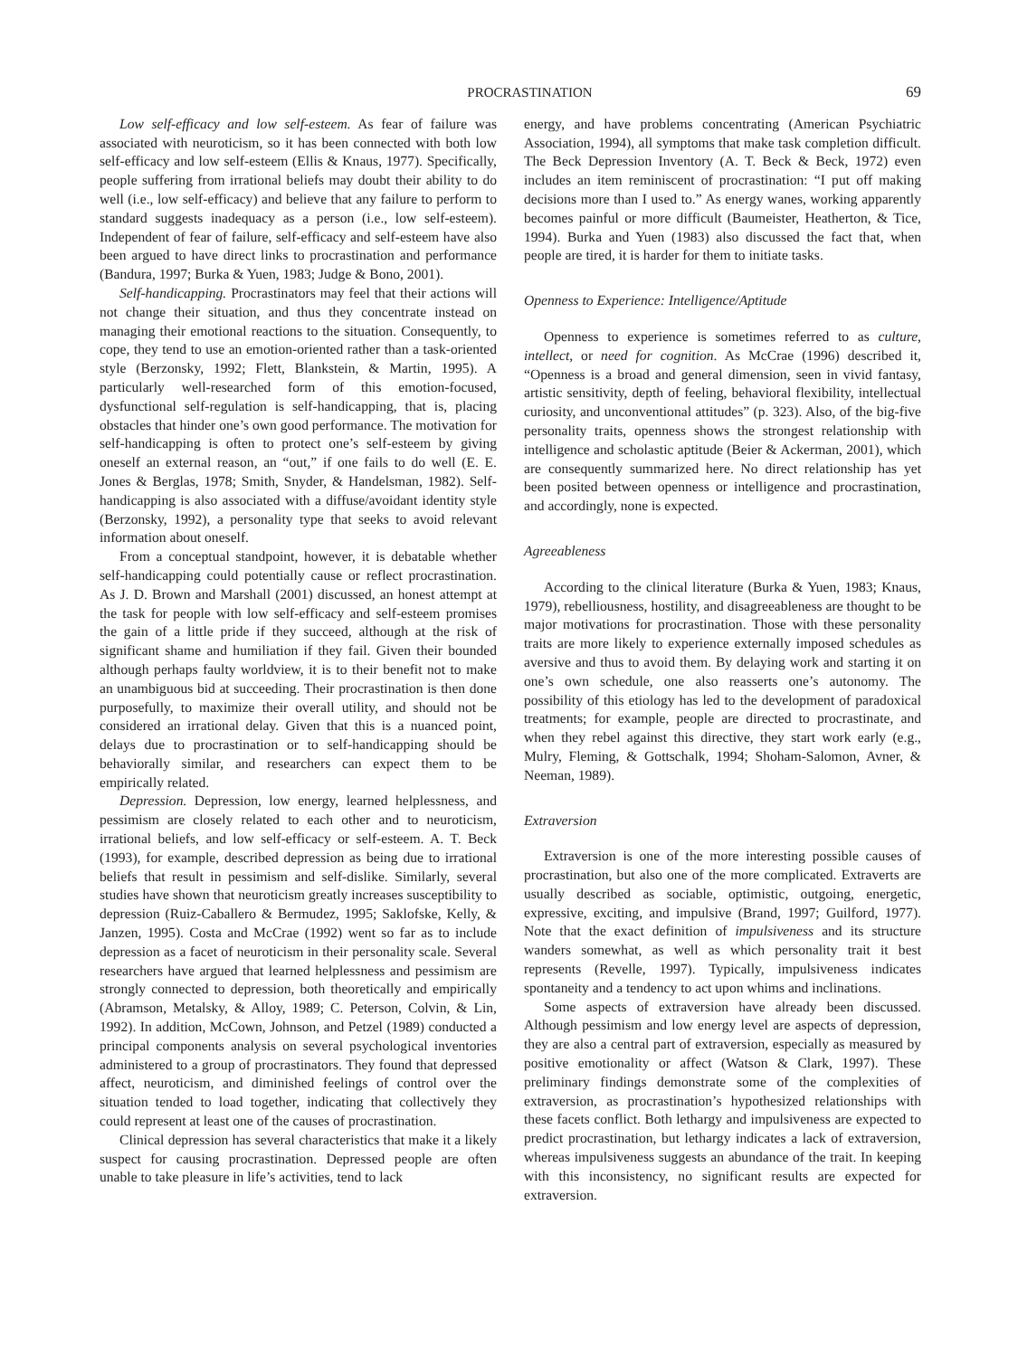PROCRASTINATION 69
Low self-efficacy and low self-esteem. As fear of failure was associated with neuroticism, so it has been connected with both low self-efficacy and low self-esteem (Ellis & Knaus, 1977). Specifically, people suffering from irrational beliefs may doubt their ability to do well (i.e., low self-efficacy) and believe that any failure to perform to standard suggests inadequacy as a person (i.e., low self-esteem). Independent of fear of failure, self-efficacy and self-esteem have also been argued to have direct links to procrastination and performance (Bandura, 1997; Burka & Yuen, 1983; Judge & Bono, 2001).
Self-handicapping. Procrastinators may feel that their actions will not change their situation, and thus they concentrate instead on managing their emotional reactions to the situation. Consequently, to cope, they tend to use an emotion-oriented rather than a task-oriented style (Berzonsky, 1992; Flett, Blankstein, & Martin, 1995). A particularly well-researched form of this emotion-focused, dysfunctional self-regulation is self-handicapping, that is, placing obstacles that hinder one’s own good performance. The motivation for self-handicapping is often to protect one’s self-esteem by giving oneself an external reason, an “out,” if one fails to do well (E. E. Jones & Berglas, 1978; Smith, Snyder, & Handelsman, 1982). Self-handicapping is also associated with a diffuse/avoidant identity style (Berzonsky, 1992), a personality type that seeks to avoid relevant information about oneself.
From a conceptual standpoint, however, it is debatable whether self-handicapping could potentially cause or reflect procrastination. As J. D. Brown and Marshall (2001) discussed, an honest attempt at the task for people with low self-efficacy and self-esteem promises the gain of a little pride if they succeed, although at the risk of significant shame and humiliation if they fail. Given their bounded although perhaps faulty worldview, it is to their benefit not to make an unambiguous bid at succeeding. Their procrastination is then done purposefully, to maximize their overall utility, and should not be considered an irrational delay. Given that this is a nuanced point, delays due to procrastination or to self-handicapping should be behaviorally similar, and researchers can expect them to be empirically related.
Depression. Depression, low energy, learned helplessness, and pessimism are closely related to each other and to neuroticism, irrational beliefs, and low self-efficacy or self-esteem. A. T. Beck (1993), for example, described depression as being due to irrational beliefs that result in pessimism and self-dislike. Similarly, several studies have shown that neuroticism greatly increases susceptibility to depression (Ruiz-Caballero & Bermudez, 1995; Saklofske, Kelly, & Janzen, 1995). Costa and McCrae (1992) went so far as to include depression as a facet of neuroticism in their personality scale. Several researchers have argued that learned helplessness and pessimism are strongly connected to depression, both theoretically and empirically (Abramson, Metalsky, & Alloy, 1989; C. Peterson, Colvin, & Lin, 1992). In addition, McCown, Johnson, and Petzel (1989) conducted a principal components analysis on several psychological inventories administered to a group of procrastinators. They found that depressed affect, neuroticism, and diminished feelings of control over the situation tended to load together, indicating that collectively they could represent at least one of the causes of procrastination.
Clinical depression has several characteristics that make it a likely suspect for causing procrastination. Depressed people are often unable to take pleasure in life’s activities, tend to lack
energy, and have problems concentrating (American Psychiatric Association, 1994), all symptoms that make task completion difficult. The Beck Depression Inventory (A. T. Beck & Beck, 1972) even includes an item reminiscent of procrastination: “I put off making decisions more than I used to.” As energy wanes, working apparently becomes painful or more difficult (Baumeister, Heatherton, & Tice, 1994). Burka and Yuen (1983) also discussed the fact that, when people are tired, it is harder for them to initiate tasks.
Openness to Experience: Intelligence/Aptitude
Openness to experience is sometimes referred to as culture, intellect, or need for cognition. As McCrae (1996) described it, “Openness is a broad and general dimension, seen in vivid fantasy, artistic sensitivity, depth of feeling, behavioral flexibility, intellectual curiosity, and unconventional attitudes” (p. 323). Also, of the big-five personality traits, openness shows the strongest relationship with intelligence and scholastic aptitude (Beier & Ackerman, 2001), which are consequently summarized here. No direct relationship has yet been posited between openness or intelligence and procrastination, and accordingly, none is expected.
Agreeableness
According to the clinical literature (Burka & Yuen, 1983; Knaus, 1979), rebelliousness, hostility, and disagreeableness are thought to be major motivations for procrastination. Those with these personality traits are more likely to experience externally imposed schedules as aversive and thus to avoid them. By delaying work and starting it on one’s own schedule, one also reasserts one’s autonomy. The possibility of this etiology has led to the development of paradoxical treatments; for example, people are directed to procrastinate, and when they rebel against this directive, they start work early (e.g., Mulry, Fleming, & Gottschalk, 1994; Shoham-Salomon, Avner, & Neeman, 1989).
Extraversion
Extraversion is one of the more interesting possible causes of procrastination, but also one of the more complicated. Extraverts are usually described as sociable, optimistic, outgoing, energetic, expressive, exciting, and impulsive (Brand, 1997; Guilford, 1977). Note that the exact definition of impulsiveness and its structure wanders somewhat, as well as which personality trait it best represents (Revelle, 1997). Typically, impulsiveness indicates spontaneity and a tendency to act upon whims and inclinations.
Some aspects of extraversion have already been discussed. Although pessimism and low energy level are aspects of depression, they are also a central part of extraversion, especially as measured by positive emotionality or affect (Watson & Clark, 1997). These preliminary findings demonstrate some of the complexities of extraversion, as procrastination’s hypothesized relationships with these facets conflict. Both lethargy and impulsiveness are expected to predict procrastination, but lethargy indicates a lack of extraversion, whereas impulsiveness suggests an abundance of the trait. In keeping with this inconsistency, no significant results are expected for extraversion.